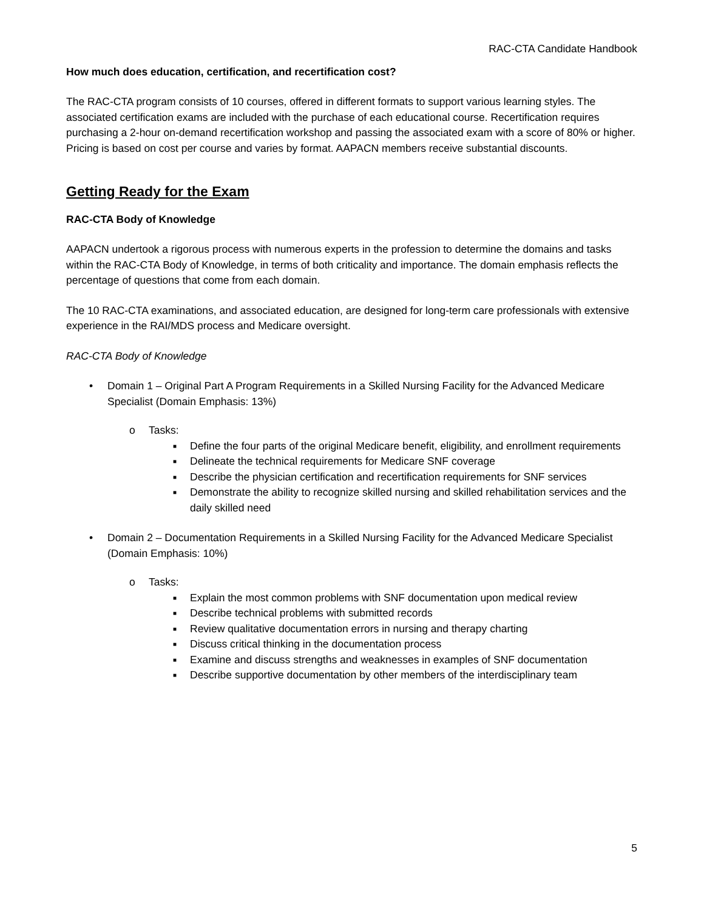RAC-CTA Candidate Handbook
How much does education, certification, and recertification cost?
The RAC-CTA program consists of 10 courses, offered in different formats to support various learning styles. The associated certification exams are included with the purchase of each educational course. Recertification requires purchasing a 2-hour on-demand recertification workshop and passing the associated exam with a score of 80% or higher. Pricing is based on cost per course and varies by format. AAPACN members receive substantial discounts.
Getting Ready for the Exam
RAC-CTA Body of Knowledge
AAPACN undertook a rigorous process with numerous experts in the profession to determine the domains and tasks within the RAC-CTA Body of Knowledge, in terms of both criticality and importance. The domain emphasis reflects the percentage of questions that come from each domain.
The 10 RAC-CTA examinations, and associated education, are designed for long-term care professionals with extensive experience in the RAI/MDS process and Medicare oversight.
RAC-CTA Body of Knowledge
• Domain 1 – Original Part A Program Requirements in a Skilled Nursing Facility for the Advanced Medicare Specialist (Domain Emphasis: 13%)
o Tasks:
■ Define the four parts of the original Medicare benefit, eligibility, and enrollment requirements
■ Delineate the technical requirements for Medicare SNF coverage
■ Describe the physician certification and recertification requirements for SNF services
■ Demonstrate the ability to recognize skilled nursing and skilled rehabilitation services and the daily skilled need
• Domain 2 – Documentation Requirements in a Skilled Nursing Facility for the Advanced Medicare Specialist (Domain Emphasis: 10%)
o Tasks:
■ Explain the most common problems with SNF documentation upon medical review
■ Describe technical problems with submitted records
■ Review qualitative documentation errors in nursing and therapy charting
■ Discuss critical thinking in the documentation process
■ Examine and discuss strengths and weaknesses in examples of SNF documentation
■ Describe supportive documentation by other members of the interdisciplinary team
5